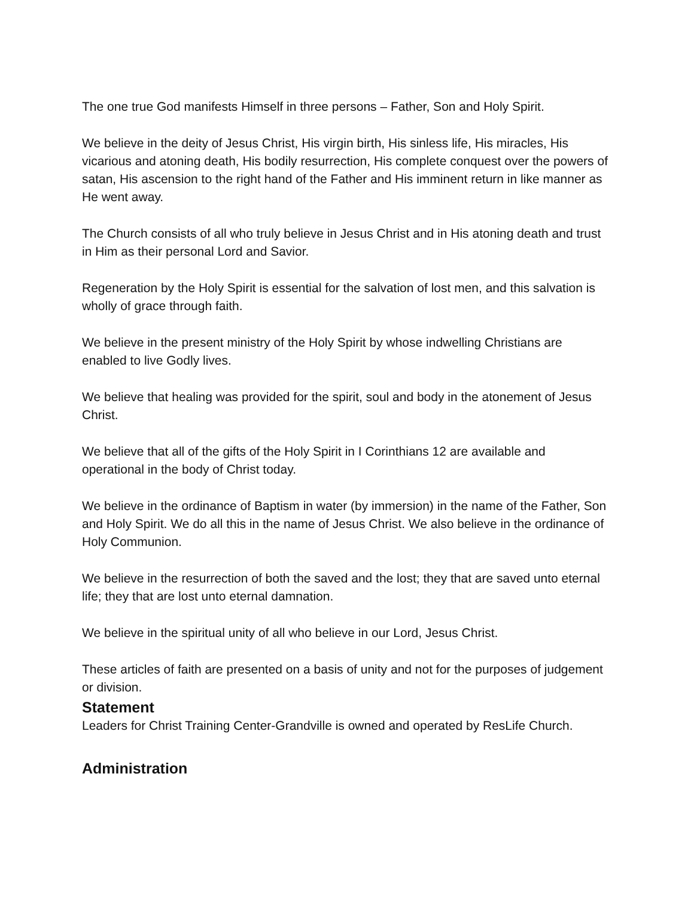The one true God manifests Himself in three persons – Father, Son and Holy Spirit.
We believe in the deity of Jesus Christ, His virgin birth, His sinless life, His miracles, His vicarious and atoning death, His bodily resurrection, His complete conquest over the powers of satan, His ascension to the right hand of the Father and His imminent return in like manner as He went away.
The Church consists of all who truly believe in Jesus Christ and in His atoning death and trust in Him as their personal Lord and Savior.
Regeneration by the Holy Spirit is essential for the salvation of lost men, and this salvation is wholly of grace through faith.
We believe in the present ministry of the Holy Spirit by whose indwelling Christians are enabled to live Godly lives.
We believe that healing was provided for the spirit, soul and body in the atonement of Jesus Christ.
We believe that all of the gifts of the Holy Spirit in I Corinthians 12 are available and operational in the body of Christ today.
We believe in the ordinance of Baptism in water (by immersion) in the name of the Father, Son and Holy Spirit. We do all this in the name of Jesus Christ. We also believe in the ordinance of Holy Communion.
We believe in the resurrection of both the saved and the lost; they that are saved unto eternal life; they that are lost unto eternal damnation.
We believe in the spiritual unity of all who believe in our Lord, Jesus Christ.
These articles of faith are presented on a basis of unity and not for the purposes of judgement or division.
Statement
Leaders for Christ Training Center-Grandville is owned and operated by ResLife Church.
Administration